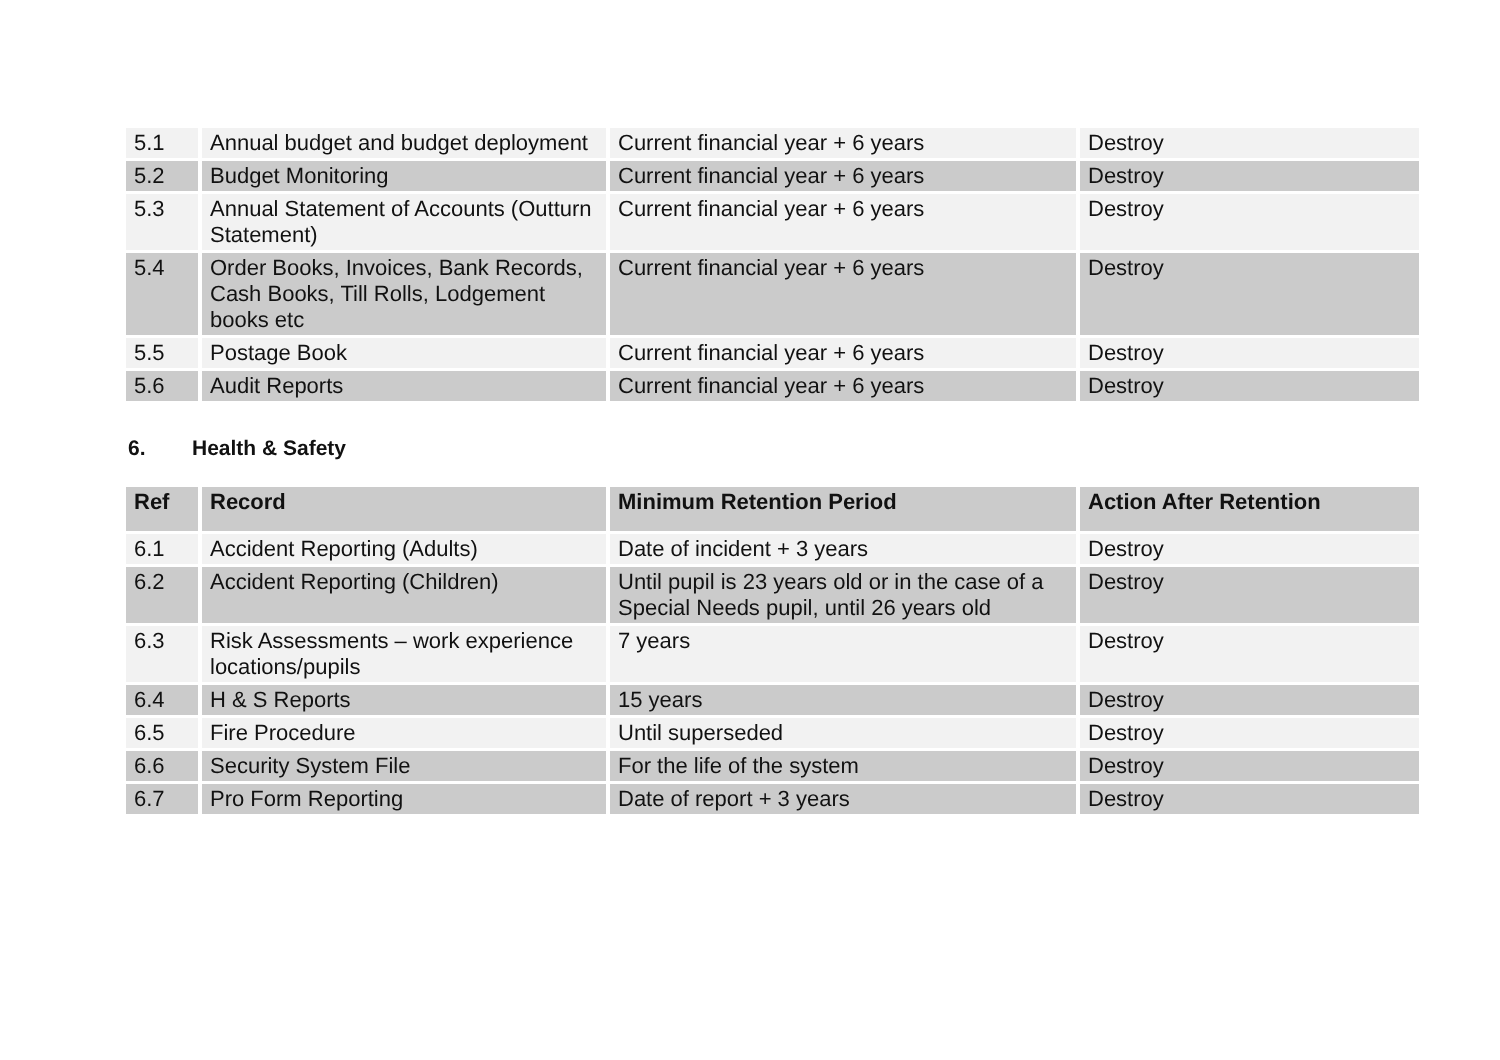| 5.1 | Annual budget and budget deployment | Current financial year + 6 years | Destroy |
| 5.2 | Budget Monitoring | Current financial year + 6 years | Destroy |
| 5.3 | Annual Statement of Accounts (Outturn Statement) | Current financial year + 6 years | Destroy |
| 5.4 | Order Books, Invoices, Bank Records, Cash Books, Till Rolls, Lodgement books etc | Current financial year + 6 years | Destroy |
| 5.5 | Postage Book | Current financial year + 6 years | Destroy |
| 5.6 | Audit Reports | Current financial year + 6 years | Destroy |
6. Health & Safety
| Ref | Record | Minimum Retention Period | Action After Retention |
| --- | --- | --- | --- |
| 6.1 | Accident Reporting (Adults) | Date of incident + 3 years | Destroy |
| 6.2 | Accident Reporting (Children) | Until pupil is 23 years old or in the case of a Special Needs pupil, until 26 years old | Destroy |
| 6.3 | Risk Assessments – work experience locations/pupils | 7 years | Destroy |
| 6.4 | H & S Reports | 15 years | Destroy |
| 6.5 | Fire Procedure | Until superseded | Destroy |
| 6.6 | Security System File | For the life of the system | Destroy |
| 6.7 | Pro Form Reporting | Date of report + 3 years | Destroy |